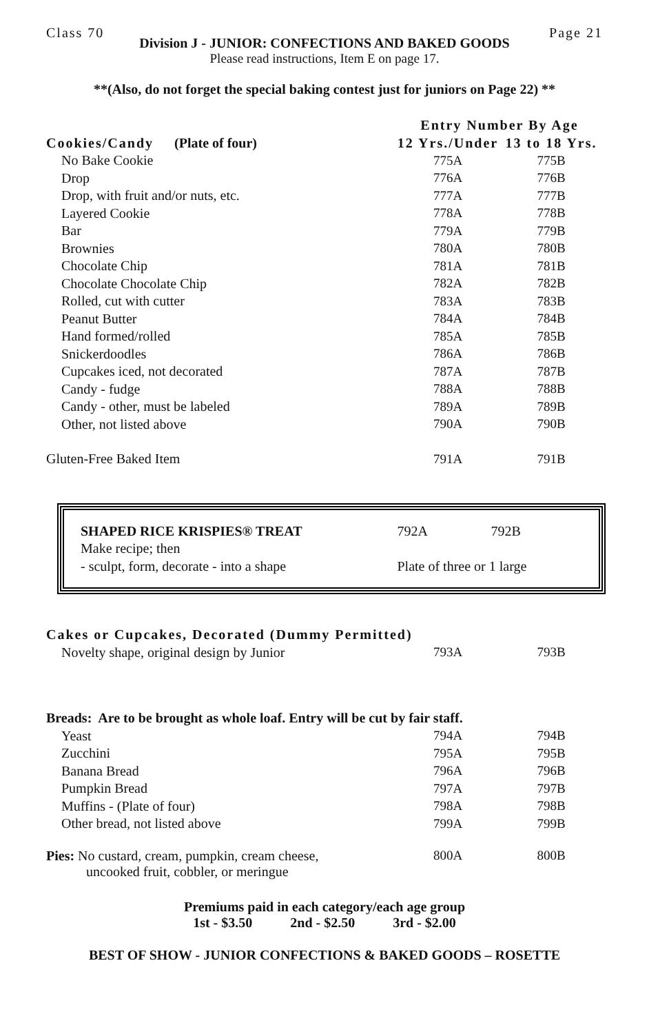Class 70 Page 21
Division J - JUNIOR: CONFECTIONS AND BAKED GOODS
Please read instructions, Item E on page 17.
**(Also, do not forget the special baking contest just for juniors on Page 22) **
| | Entry Number By Age | |
| --- | --- | --- |
| Cookies/Candy (Plate of four) | 12 Yrs./Under | 13 to 18 Yrs. |
| No Bake Cookie | 775A | 775B |
| Drop | 776A | 776B |
| Drop, with fruit and/or nuts, etc. | 777A | 777B |
| Layered Cookie | 778A | 778B |
| Bar | 779A | 779B |
| Brownies | 780A | 780B |
| Chocolate Chip | 781A | 781B |
| Chocolate Chocolate Chip | 782A | 782B |
| Rolled, cut with cutter | 783A | 783B |
| Peanut Butter | 784A | 784B |
| Hand formed/rolled | 785A | 785B |
| Snickerdoodles | 786A | 786B |
| Cupcakes iced, not decorated | 787A | 787B |
| Candy - fudge | 788A | 788B |
| Candy - other, must be labeled | 789A | 789B |
| Other, not listed above | 790A | 790B |
| Gluten-Free Baked Item | 791A | 791B |
| SHAPED RICE KRISPIES® TREAT | 792A | 792B |
| Make recipe; then | | |
| - sculpt, form, decorate - into a shape | Plate of three or 1 large | |
| Cakes or Cupcakes, Decorated (Dummy Permitted) | | |
| --- | --- | --- |
| Novelty shape, original design by Junior | 793A | 793B |
| Breads: Are to be brought as whole loaf. Entry will be cut by fair staff. | | |
| --- | --- | --- |
| Yeast | 794A | 794B |
| Zucchini | 795A | 795B |
| Banana Bread | 796A | 796B |
| Pumpkin Bread | 797A | 797B |
| Muffins - (Plate of four) | 798A | 798B |
| Other bread, not listed above | 799A | 799B |
| Pies: No custard, cream, pumpkin, cream cheese, uncooked fruit, cobbler, or meringue | 800A | 800B |
Premiums paid in each category/each age group
1st - $3.50 2nd - $2.50 3rd - $2.00
BEST OF SHOW - JUNIOR CONFECTIONS & BAKED GOODS – ROSETTE